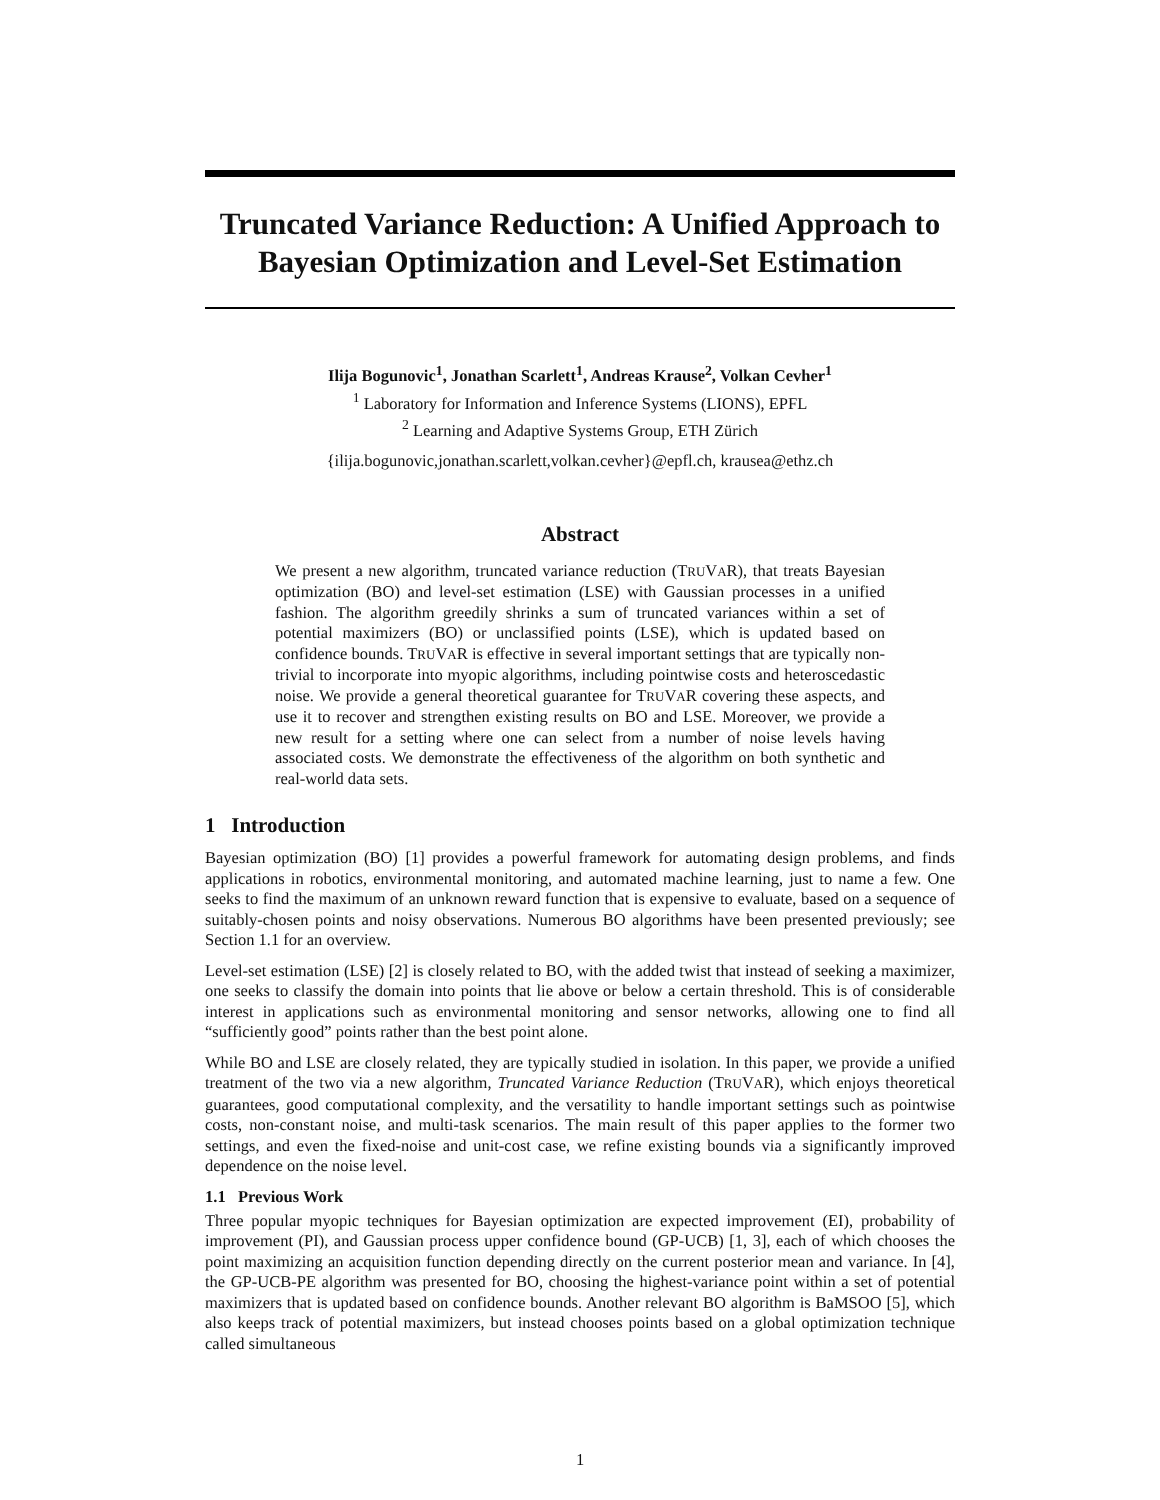Truncated Variance Reduction: A Unified Approach to Bayesian Optimization and Level-Set Estimation
Ilija Bogunovic<sup>1</sup>, Jonathan Scarlett<sup>1</sup>, Andreas Krause<sup>2</sup>, Volkan Cevher<sup>1</sup>
<sup>1</sup> Laboratory for Information and Inference Systems (LIONS), EPFL
<sup>2</sup> Learning and Adaptive Systems Group, ETH Zürich
{ilija.bogunovic,jonathan.scarlett,volkan.cevher}@epfl.ch, krausea@ethz.ch
Abstract
We present a new algorithm, truncated variance reduction (TRUVAR), that treats Bayesian optimization (BO) and level-set estimation (LSE) with Gaussian processes in a unified fashion. The algorithm greedily shrinks a sum of truncated variances within a set of potential maximizers (BO) or unclassified points (LSE), which is updated based on confidence bounds. TRUVAR is effective in several important settings that are typically non-trivial to incorporate into myopic algorithms, including pointwise costs and heteroscedastic noise. We provide a general theoretical guarantee for TRUVAR covering these aspects, and use it to recover and strengthen existing results on BO and LSE. Moreover, we provide a new result for a setting where one can select from a number of noise levels having associated costs. We demonstrate the effectiveness of the algorithm on both synthetic and real-world data sets.
1 Introduction
Bayesian optimization (BO) [1] provides a powerful framework for automating design problems, and finds applications in robotics, environmental monitoring, and automated machine learning, just to name a few. One seeks to find the maximum of an unknown reward function that is expensive to evaluate, based on a sequence of suitably-chosen points and noisy observations. Numerous BO algorithms have been presented previously; see Section 1.1 for an overview.
Level-set estimation (LSE) [2] is closely related to BO, with the added twist that instead of seeking a maximizer, one seeks to classify the domain into points that lie above or below a certain threshold. This is of considerable interest in applications such as environmental monitoring and sensor networks, allowing one to find all “sufficiently good” points rather than the best point alone.
While BO and LSE are closely related, they are typically studied in isolation. In this paper, we provide a unified treatment of the two via a new algorithm, Truncated Variance Reduction (TRUVAR), which enjoys theoretical guarantees, good computational complexity, and the versatility to handle important settings such as pointwise costs, non-constant noise, and multi-task scenarios. The main result of this paper applies to the former two settings, and even the fixed-noise and unit-cost case, we refine existing bounds via a significantly improved dependence on the noise level.
1.1 Previous Work
Three popular myopic techniques for Bayesian optimization are expected improvement (EI), probability of improvement (PI), and Gaussian process upper confidence bound (GP-UCB) [1, 3], each of which chooses the point maximizing an acquisition function depending directly on the current posterior mean and variance. In [4], the GP-UCB-PE algorithm was presented for BO, choosing the highest-variance point within a set of potential maximizers that is updated based on confidence bounds. Another relevant BO algorithm is BaMSOO [5], which also keeps track of potential maximizers, but instead chooses points based on a global optimization technique called simultaneous
1